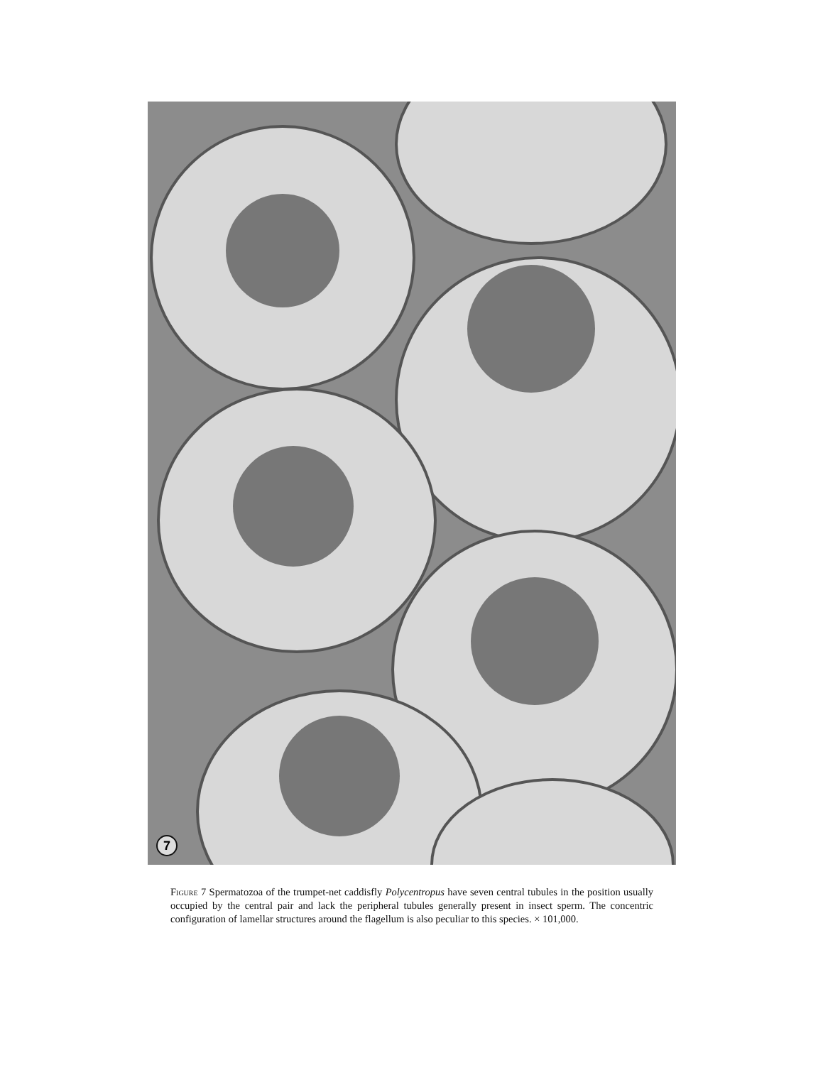7
Figure 7 Spermatozoa of the trumpet-net caddisfly Polycentropus have seven central tubules in the position usually occupied by the central pair and lack the peripheral tubules generally present in insect sperm. The concentric configuration of lamellar structures around the flagellum is also peculiar to this species. × 101,000.